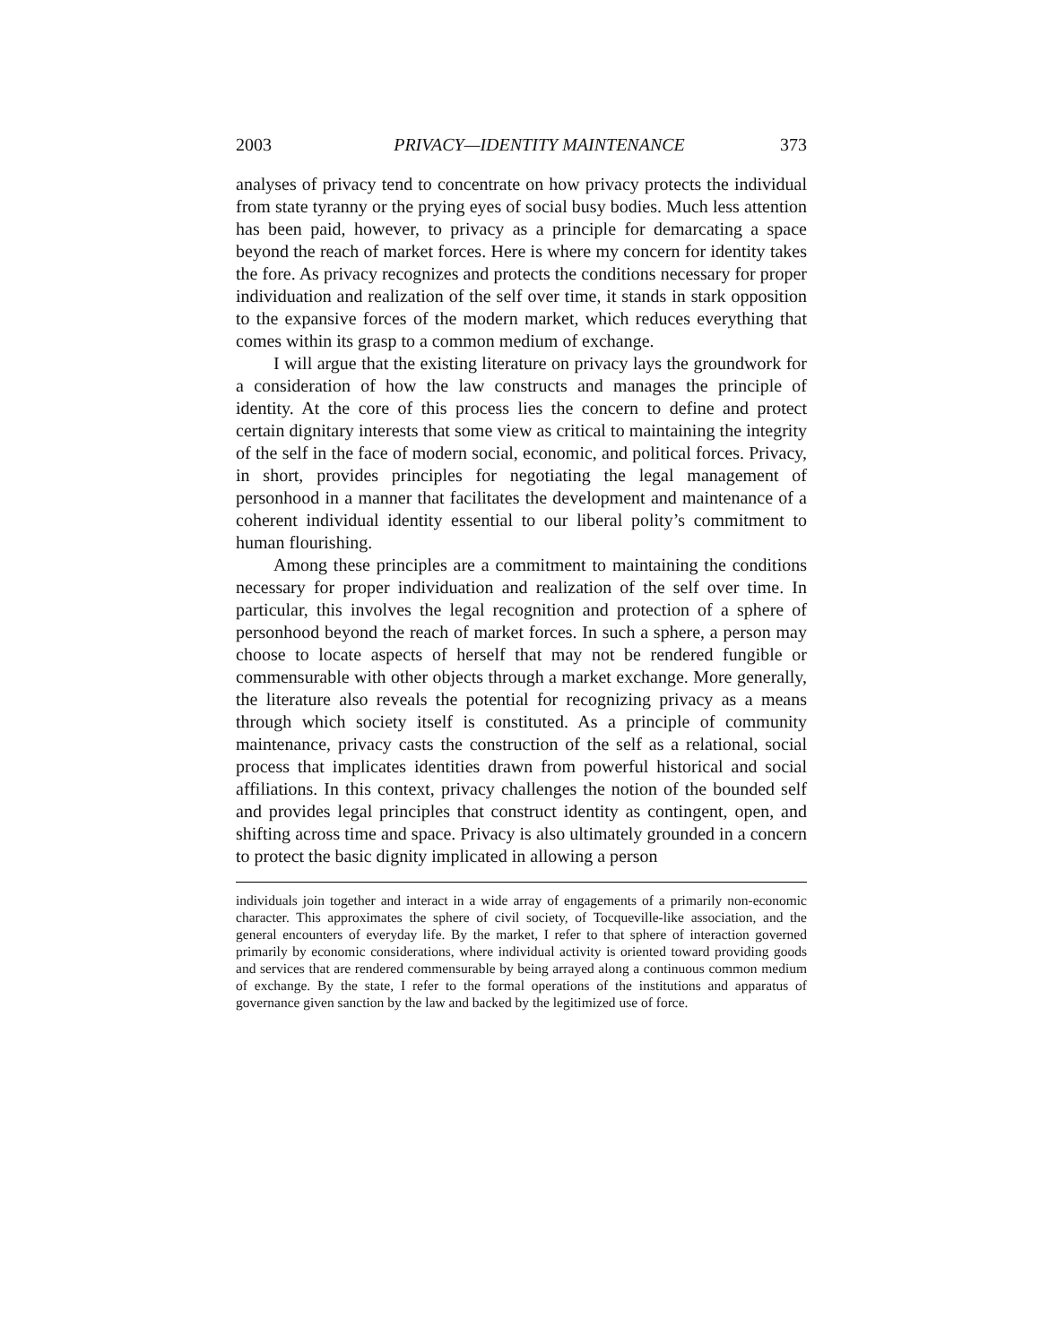2003 PRIVACY—IDENTITY MAINTENANCE 373
analyses of privacy tend to concentrate on how privacy protects the individual from state tyranny or the prying eyes of social busy bodies. Much less attention has been paid, however, to privacy as a principle for demarcating a space beyond the reach of market forces. Here is where my concern for identity takes the fore. As privacy recognizes and protects the conditions necessary for proper individuation and realization of the self over time, it stands in stark opposition to the expansive forces of the modern market, which reduces everything that comes within its grasp to a common medium of exchange.
I will argue that the existing literature on privacy lays the groundwork for a consideration of how the law constructs and manages the principle of identity. At the core of this process lies the concern to define and protect certain dignitary interests that some view as critical to maintaining the integrity of the self in the face of modern social, economic, and political forces. Privacy, in short, provides principles for negotiating the legal management of personhood in a manner that facilitates the development and maintenance of a coherent individual identity essential to our liberal polity’s commitment to human flourishing.
Among these principles are a commitment to maintaining the conditions necessary for proper individuation and realization of the self over time. In particular, this involves the legal recognition and protection of a sphere of personhood beyond the reach of market forces. In such a sphere, a person may choose to locate aspects of herself that may not be rendered fungible or commensurable with other objects through a market exchange. More generally, the literature also reveals the potential for recognizing privacy as a means through which society itself is constituted. As a principle of community maintenance, privacy casts the construction of the self as a relational, social process that implicates identities drawn from powerful historical and social affiliations. In this context, privacy challenges the notion of the bounded self and provides legal principles that construct identity as contingent, open, and shifting across time and space. Privacy is also ultimately grounded in a concern to protect the basic dignity implicated in allowing a person
individuals join together and interact in a wide array of engagements of a primarily non-economic character. This approximates the sphere of civil society, of Tocqueville-like association, and the general encounters of everyday life. By the market, I refer to that sphere of interaction governed primarily by economic considerations, where individual activity is oriented toward providing goods and services that are rendered commensurable by being arrayed along a continuous common medium of exchange. By the state, I refer to the formal operations of the institutions and apparatus of governance given sanction by the law and backed by the legitimized use of force.